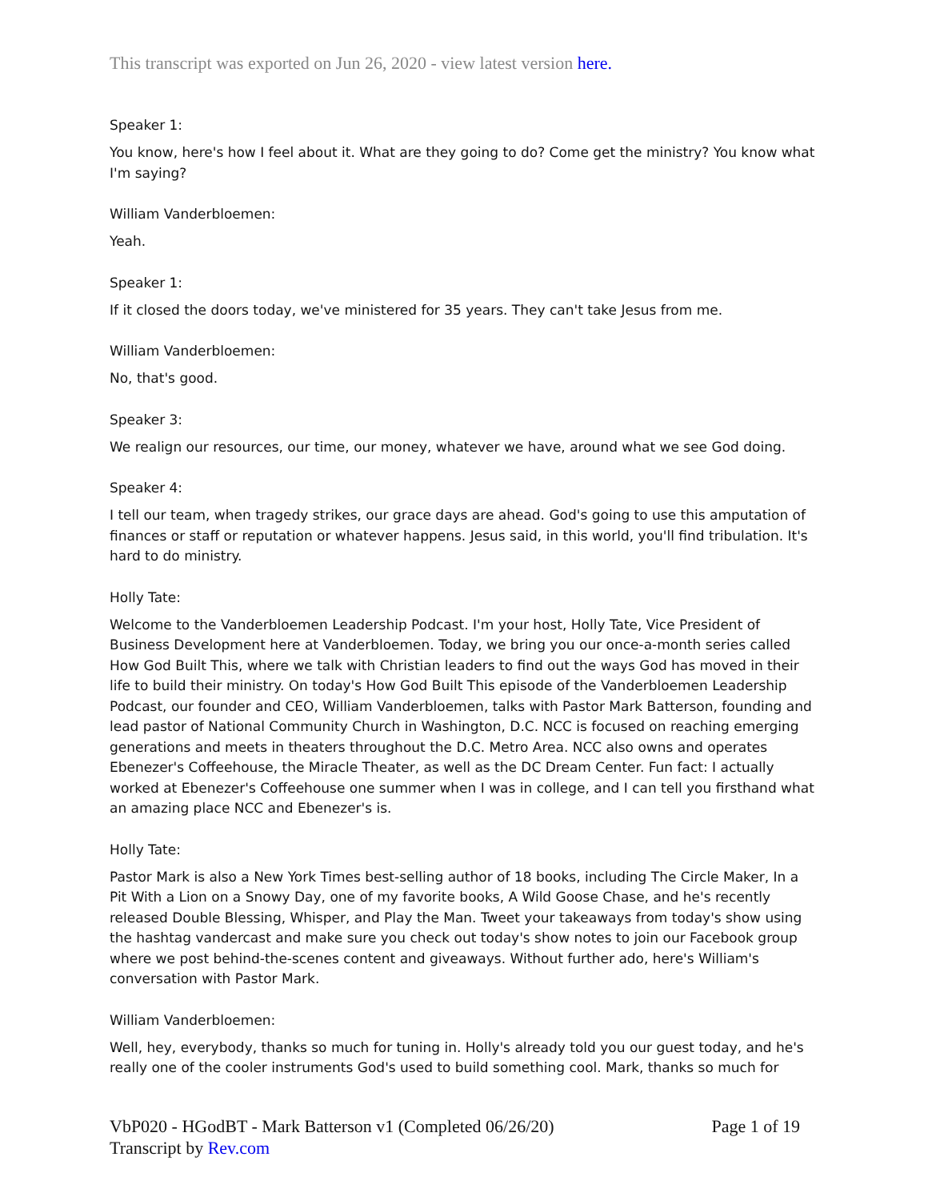This transcript was exported on Jun 26, 2020 - view latest version here.
Speaker 1:
You know, here's how I feel about it. What are they going to do? Come get the ministry? You know what I'm saying?
William Vanderbloemen:
Yeah.
Speaker 1:
If it closed the doors today, we've ministered for 35 years. They can't take Jesus from me.
William Vanderbloemen:
No, that's good.
Speaker 3:
We realign our resources, our time, our money, whatever we have, around what we see God doing.
Speaker 4:
I tell our team, when tragedy strikes, our grace days are ahead. God's going to use this amputation of finances or staff or reputation or whatever happens. Jesus said, in this world, you'll find tribulation. It's hard to do ministry.
Holly Tate:
Welcome to the Vanderbloemen Leadership Podcast. I'm your host, Holly Tate, Vice President of Business Development here at Vanderbloemen. Today, we bring you our once-a-month series called How God Built This, where we talk with Christian leaders to find out the ways God has moved in their life to build their ministry. On today's How God Built This episode of the Vanderbloemen Leadership Podcast, our founder and CEO, William Vanderbloemen, talks with Pastor Mark Batterson, founding and lead pastor of National Community Church in Washington, D.C. NCC is focused on reaching emerging generations and meets in theaters throughout the D.C. Metro Area. NCC also owns and operates Ebenezer's Coffeehouse, the Miracle Theater, as well as the DC Dream Center. Fun fact: I actually worked at Ebenezer's Coffeehouse one summer when I was in college, and I can tell you firsthand what an amazing place NCC and Ebenezer's is.
Holly Tate:
Pastor Mark is also a New York Times best-selling author of 18 books, including The Circle Maker, In a Pit With a Lion on a Snowy Day, one of my favorite books, A Wild Goose Chase, and he's recently released Double Blessing, Whisper, and Play the Man. Tweet your takeaways from today's show using the hashtag vandercast and make sure you check out today's show notes to join our Facebook group where we post behind-the-scenes content and giveaways. Without further ado, here's William's conversation with Pastor Mark.
William Vanderbloemen:
Well, hey, everybody, thanks so much for tuning in. Holly's already told you our guest today, and he's really one of the cooler instruments God's used to build something cool. Mark, thanks so much for
Page 1 of 19 VbP020 - HGodBT - Mark Batterson v1 (Completed 06/26/20)
Transcript by Rev.com